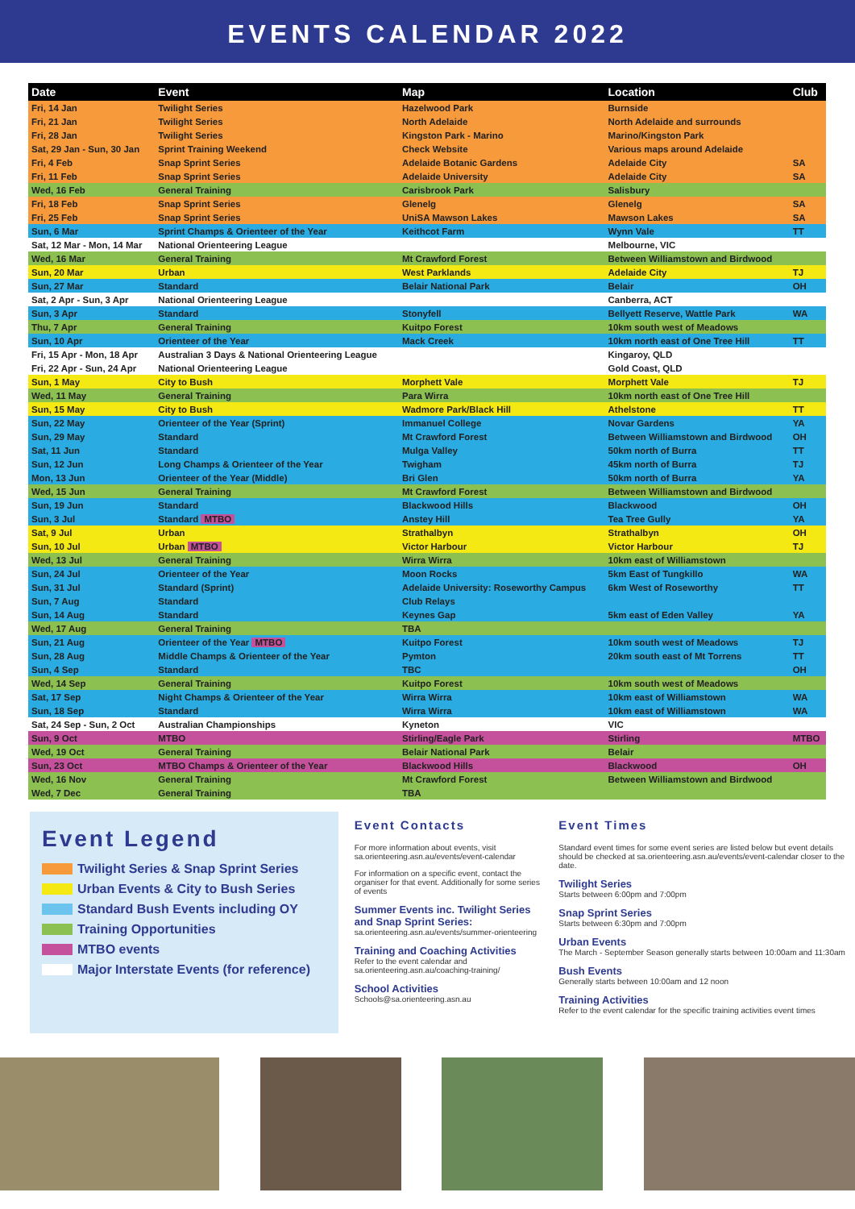EVENTS CALENDAR 2022
| Date | Event | Map | Location | Club |
| --- | --- | --- | --- | --- |
| Fri, 14 Jan | Twilight Series | Hazelwood Park | Burnside | |
| Fri, 21 Jan | Twilight Series | North Adelaide | North Adelaide and surrounds | |
| Fri, 28 Jan | Twilight Series | Kingston Park - Marino | Marino/Kingston Park | |
| Sat, 29 Jan - Sun, 30 Jan | Sprint Training Weekend | Check Website | Various maps around Adelaide | |
| Fri, 4 Feb | Snap Sprint Series | Adelaide Botanic Gardens | Adelaide City | SA |
| Fri, 11 Feb | Snap Sprint Series | Adelaide University | Adelaide City | SA |
| Wed, 16 Feb | General Training | Carisbrook Park | Salisbury | |
| Fri, 18 Feb | Snap Sprint Series | Glenelg | Glenelg | SA |
| Fri, 25 Feb | Snap Sprint Series | UniSA Mawson Lakes | Mawson Lakes | SA |
| Sun, 6 Mar | Sprint Champs & Orienteer of the Year | Keithcot Farm | Wynn Vale | TT |
| Sat, 12 Mar - Mon, 14 Mar | National Orienteering League | | Melbourne, VIC | |
| Wed, 16 Mar | General Training | Mt Crawford Forest | Between Williamstown and Birdwood | |
| Sun, 20 Mar | Urban | West Parklands | Adelaide City | TJ |
| Sun, 27 Mar | Standard | Belair National Park | Belair | OH |
| Sat, 2 Apr - Sun, 3 Apr | National Orienteering League | | Canberra, ACT | |
| Sun, 3 Apr | Standard | Stonyfell | Bellyett Reserve, Wattle Park | WA |
| Thu, 7 Apr | General Training | Kuitpo Forest | 10km south west of Meadows | |
| Sun, 10 Apr | Orienteer of the Year | Mack Creek | 10km north east of One Tree Hill | TT |
| Fri, 15 Apr - Mon, 18 Apr | Australian 3 Days & National Orienteering League | | Kingaroy, QLD | |
| Fri, 22 Apr - Sun, 24 Apr | National Orienteering League | | Gold Coast, QLD | |
| Sun, 1 May | City to Bush | Morphett Vale | Morphett Vale | TJ |
| Wed, 11 May | General Training | Para Wirra | 10km north east of One Tree Hill | |
| Sun, 15 May | City to Bush | Wadmore Park/Black Hill | Athelstone | TT |
| Sun, 22 May | Orienteer of the Year (Sprint) | Immanuel College | Novar Gardens | YA |
| Sun, 29 May | Standard | Mt Crawford Forest | Between Williamstown and Birdwood | OH |
| Sat, 11 Jun | Standard | Mulga Valley | 50km north of Burra | TT |
| Sun, 12 Jun | Long Champs & Orienteer of the Year | Twigham | 45km north of Burra | TJ |
| Mon, 13 Jun | Orienteer of the Year (Middle) | Bri Glen | 50km north of Burra | YA |
| Wed, 15 Jun | General Training | Mt Crawford Forest | Between Williamstown and Birdwood | |
| Sun, 19 Jun | Standard | Blackwood Hills | Blackwood | OH |
| Sun, 3 Jul | Standard MTBO | Anstey Hill | Tea Tree Gully | YA |
| Sat, 9 Jul | Urban | Strathalbyn | Strathalbyn | OH |
| Sun, 10 Jul | Urban MTBO | Victor Harbour | Victor Harbour | TJ |
| Wed, 13 Jul | General Training | Wirra Wirra | 10km east of Williamstown | |
| Sun, 24 Jul | Orienteer of the Year | Moon Rocks | 5km East of Tungkillo | WA |
| Sun, 31 Jul | Standard (Sprint) | Adelaide University: Roseworthy Campus | 6km West of Roseworthy | TT |
| Sun, 7 Aug | Standard | Club Relays | | |
| Sun, 14 Aug | Standard | Keynes Gap | 5km east of Eden Valley | YA |
| Wed, 17 Aug | General Training | TBA | | |
| Sun, 21 Aug | Orienteer of the Year MTBO | Kuitpo Forest | 10km south west of Meadows | TJ |
| Sun, 28 Aug | Middle Champs & Orienteer of the Year | Pymton | 20km south east of Mt Torrens | TT |
| Sun, 4 Sep | Standard | TBC | | OH |
| Wed, 14 Sep | General Training | Kuitpo Forest | 10km south west of Meadows | |
| Sat, 17 Sep | Night Champs & Orienteer of the Year | Wirra Wirra | 10km east of Williamstown | WA |
| Sun, 18 Sep | Standard | Wirra Wirra | 10km east of Williamstown | WA |
| Sat, 24 Sep - Sun, 2 Oct | Australian Championships | Kyneton | VIC | |
| Sun, 9 Oct | MTBO | Stirling/Eagle Park | Stirling | MTBO |
| Wed, 19 Oct | General Training | Belair National Park | Belair | |
| Sun, 23 Oct | MTBO Champs & Orienteer of the Year | Blackwood Hills | Blackwood | OH |
| Wed, 16 Nov | General Training | Mt Crawford Forest | Between Williamstown and Birdwood | |
| Wed, 7 Dec | General Training | TBA | | |
Event Legend
Twilight Series & Snap Sprint Series
Urban Events & City to Bush Series
Standard Bush Events including OY
Training Opportunities
MTBO events
Major Interstate Events (for reference)
Event Contacts
For more information about events, visit sa.orienteering.asn.au/events/event-calendar
For information on a specific event, contact the organiser for that event. Additionally for some series of events
Summer Events inc. Twilight Series and Snap Sprint Series:
sa.orienteering.asn.au/events/summer-orienteering
Training and Coaching Activities
Refer to the event calendar and sa.orienteering.asn.au/coaching-training/
School Activities
Schools@sa.orienteering.asn.au
Event Times
Standard event times for some event series are listed below but event details should be checked at sa.orienteering.asn.au/events/event-calendar closer to the date.
Twilight Series
Starts between 6:00pm and 7:00pm
Snap Sprint Series
Starts between 6:30pm and 7:00pm
Urban Events
The March - September Season generally starts between 10:00am and 11:30am
Bush Events
Generally starts between 10:00am and 12 noon
Training Activities
Refer to the event calendar for the specific training activities event times